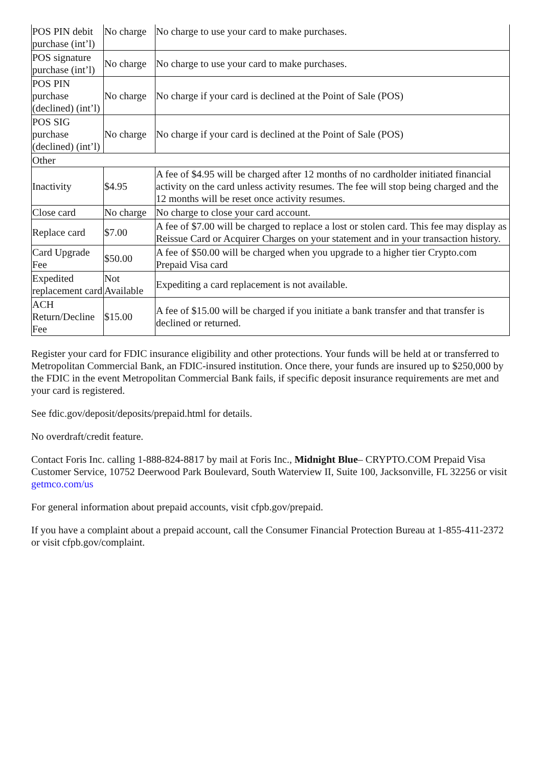| POS PIN debit purchase (int’l) | No charge | No charge to use your card to make purchases. |
| POS signature purchase (int’l) | No charge | No charge to use your card to make purchases. |
| POS PIN purchase (declined) (int’l) | No charge | No charge if your card is declined at the Point of Sale (POS) |
| POS SIG purchase (declined) (int’l) | No charge | No charge if your card is declined at the Point of Sale (POS) |
| Other | | |
| Inactivity | $4.95 | A fee of $4.95 will be charged after 12 months of no cardholder initiated financial activity on the card unless activity resumes. The fee will stop being charged and the 12 months will be reset once activity resumes. |
| Close card | No charge | No charge to close your card account. |
| Replace card | $7.00 | A fee of $7.00 will be charged to replace a lost or stolen card. This fee may display as Reissue Card or Acquirer Charges on your statement and in your transaction history. |
| Card Upgrade Fee | $50.00 | A fee of $50.00 will be charged when you upgrade to a higher tier Crypto.com Prepaid Visa card |
| Expedited replacement card | Not Available | Expediting a card replacement is not available. |
| ACH Return/Decline Fee | $15.00 | A fee of $15.00 will be charged if you initiate a bank transfer and that transfer is declined or returned. |
Register your card for FDIC insurance eligibility and other protections. Your funds will be held at or transferred to Metropolitan Commercial Bank, an FDIC-insured institution. Once there, your funds are insured up to $250,000 by the FDIC in the event Metropolitan Commercial Bank fails, if specific deposit insurance requirements are met and your card is registered.
See fdic.gov/deposit/deposits/prepaid.html for details.
No overdraft/credit feature.
Contact Foris Inc. calling 1-888-824-8817 by mail at Foris Inc., Midnight Blue– CRYPTO.COM Prepaid Visa Customer Service, 10752 Deerwood Park Boulevard, South Waterview II, Suite 100, Jacksonville, FL 32256 or visit getmco.com/us
For general information about prepaid accounts, visit cfpb.gov/prepaid.
If you have a complaint about a prepaid account, call the Consumer Financial Protection Bureau at 1-855-411-2372 or visit cfpb.gov/complaint.